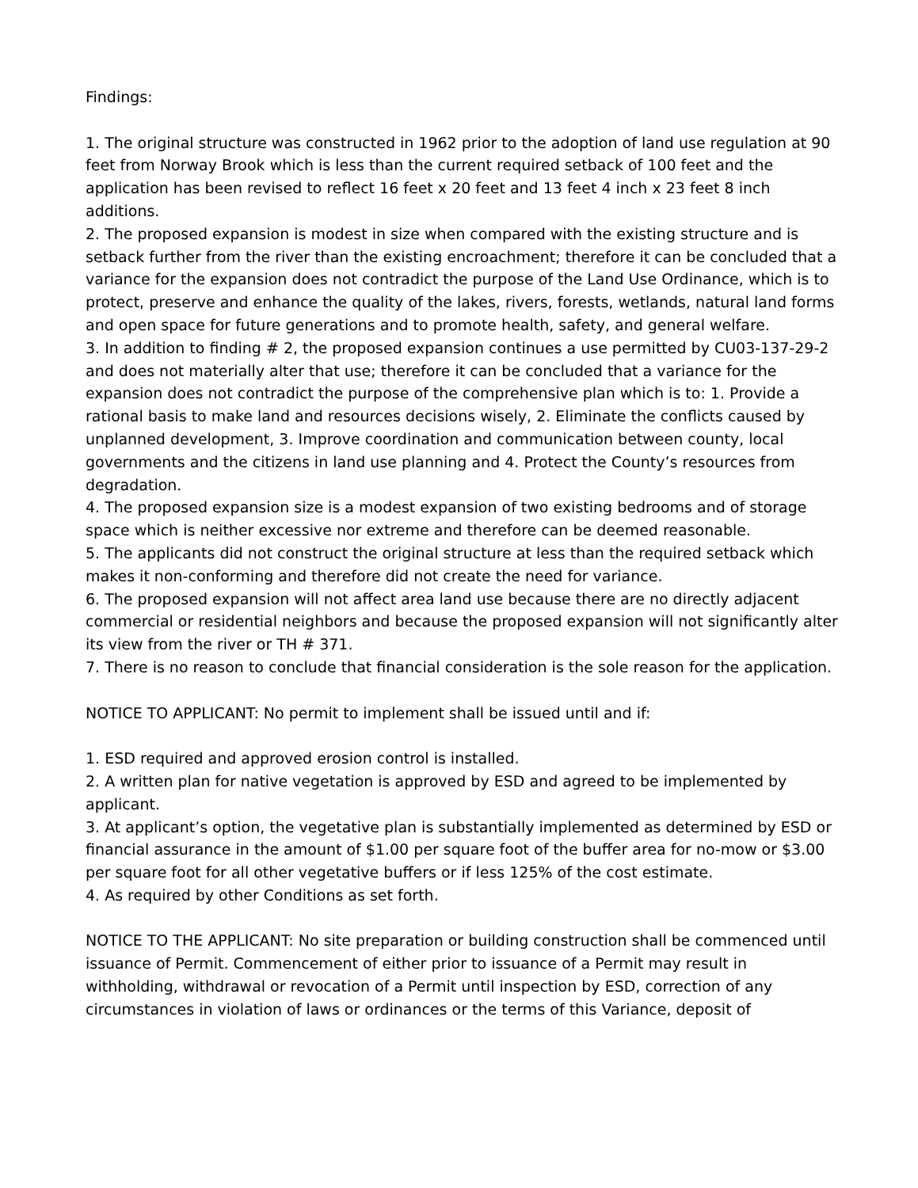Findings:
1. The original structure was constructed in 1962 prior to the adoption of land use regulation at 90 feet from Norway Brook which is less than the current required setback of 100 feet and the application has been revised to reflect 16 feet x 20 feet and 13 feet 4 inch x 23 feet 8 inch additions.
2. The proposed expansion is modest in size when compared with the existing structure and is setback further from the river than the existing encroachment; therefore it can be concluded that a variance for the expansion does not contradict the purpose of the Land Use Ordinance, which is to protect, preserve and enhance the quality of the lakes, rivers, forests, wetlands, natural land forms and open space for future generations and to promote health, safety, and general welfare.
3. In addition to finding # 2, the proposed expansion continues a use permitted by CU03-137-29-2 and does not materially alter that use; therefore it can be concluded that a variance for the expansion does not contradict the purpose of the comprehensive plan which is to: 1. Provide a rational basis to make land and resources decisions wisely, 2. Eliminate the conflicts caused by unplanned development, 3. Improve coordination and communication between county, local governments and the citizens in land use planning and 4. Protect the County’s resources from degradation.
4. The proposed expansion size is a modest expansion of two existing bedrooms and of storage space which is neither excessive nor extreme and therefore can be deemed reasonable.
5. The applicants did not construct the original structure at less than the required setback which makes it non-conforming and therefore did not create the need for variance.
6. The proposed expansion will not affect area land use because there are no directly adjacent commercial or residential neighbors and because the proposed expansion will not significantly alter its view from the river or TH # 371.
7. There is no reason to conclude that financial consideration is the sole reason for the application.
NOTICE TO APPLICANT: No permit to implement shall be issued until and if:
1. ESD required and approved erosion control is installed.
2. A written plan for native vegetation is approved by ESD and agreed to be implemented by applicant.
3. At applicant’s option, the vegetative plan is substantially implemented as determined by ESD or financial assurance in the amount of $1.00 per square foot of the buffer area for no-mow or $3.00 per square foot for all other vegetative buffers or if less 125% of the cost estimate.
4. As required by other Conditions as set forth.
NOTICE TO THE APPLICANT: No site preparation or building construction shall be commenced until issuance of Permit. Commencement of either prior to issuance of a Permit may result in withholding, withdrawal or revocation of a Permit until inspection by ESD, correction of any circumstances in violation of laws or ordinances or the terms of this Variance, deposit of